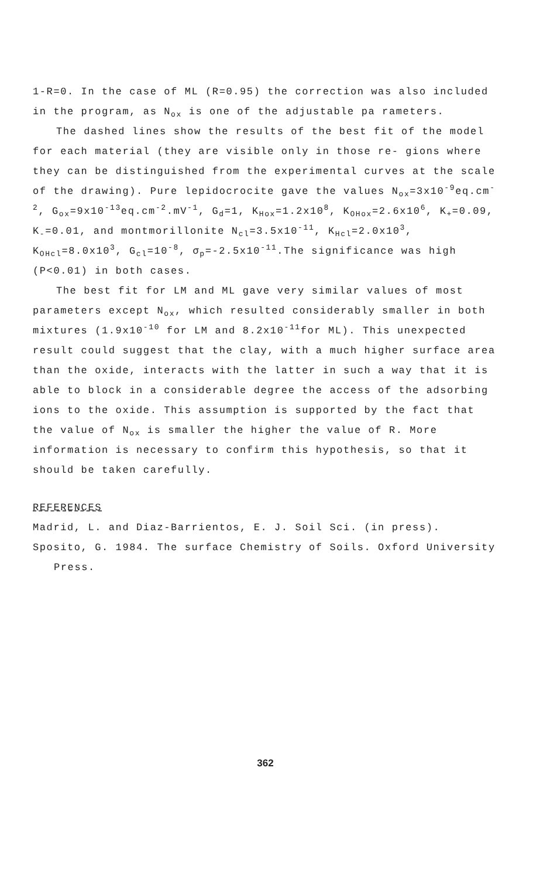1-R=0. In the case of ML (R=0.95) the correction was also included in the program, as N<sub>ox</sub> is one of the adjustable pa rameters.
The dashed lines show the results of the best fit of the model for each material (they are visible only in those re- gions where they can be distinguished from the experimental curves at the scale of the drawing). Pure lepidocrocite gave the values N<sub>ox</sub>=3x10<sup>-9</sup>eq.cm<sup>-2</sup>, G<sub>ox</sub>=9x10<sup>-13</sup>eq.cm<sup>-2</sup>.mV<sup>-1</sup>, G<sub>d</sub>=1, K<sub>Hox</sub>=1.2x10<sup>8</sup>, K<sub>OHox</sub>=2.6x10<sup>6</sup>, K<sub>+</sub>=0.09, K<sub>-</sub>=0.01, and montmorillonite N<sub>cl</sub>=3.5x10<sup>-11</sup>, K<sub>Hcl</sub>=2.0x10<sup>3</sup>, K<sub>OHcl</sub>=8.0x10<sup>3</sup>, G<sub>cl</sub>=10<sup>-8</sup>, σ<sub>p</sub>=-2.5x10<sup>-11</sup>.The significance was high (P<0.01) in both cases.
The best fit for LM and ML gave very similar values of most parameters except N<sub>ox</sub>, which resulted considerably smaller in both mixtures (1.9x10<sup>-10</sup> for LM and 8.2x10<sup>-11</sup>for ML). This unexpected result could suggest that the clay, with a much higher surface area than the oxide, interacts with the latter in such a way that it is able to block in a considerable degree the access of the adsorbing ions to the oxide. This assumption is supported by the fact that the value of N<sub>ox</sub> is smaller the higher the value of R. More information is necessary to confirm this hypothesis, so that it should be taken carefully.
REFERENCES
Madrid, L. and Diaz-Barrientos, E. J. Soil Sci. (in press).
Sposito, G. 1984. The surface Chemistry of Soils. Oxford University Press.
362